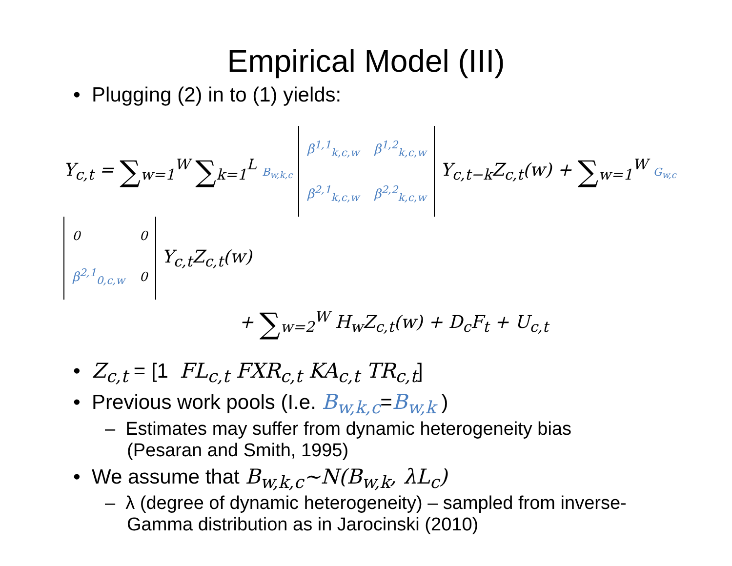Empirical Model (III)
• Plugging (2) in to (1) yields:
Y<sub>c,t</sub> = ∑<sub>w=1</sub><sup>W</sup> ∑<sub>k=1</sub><sup>L</sup> B<sub>w,k,c</sub>
| β<sup>1,1</sup><sub>k,c,w</sub> | β<sup>1,2</sup><sub>k,c,w</sub> |
| β<sup>2,1</sup><sub>k,c,w</sub> | β<sup>2,2</sup><sub>k,c,w</sub> |
Y<sub>c,t−k</sub>Z<sub>c,t</sub>(w) + ∑<sub>w=1</sub><sup>W</sup> G<sub>w,c</sub>
| 0 | 0 |
| β<sup>2,1</sup><sub>0,c,w</sub> | 0 |
Y<sub>c,t</sub>Z<sub>c,t</sub>(w)
+ ∑<sub>w=2</sub><sup>W</sup> H<sub>w</sub>Z<sub>c,t</sub>(w) + D<sub>c</sub>F<sub>t</sub> + U<sub>c,t</sub>
• Z<sub>c,t</sub> = [1 FL<sub>c,t</sub> FXR<sub>c,t</sub> KA<sub>c,t</sub> TR<sub>c,t</sub>]
• Previous work pools (I.e. B<sub>w,k,c</sub>=B<sub>w,k</sub> )
– Estimates may suffer from dynamic heterogeneity bias (Pesaran and Smith, 1995)
• We assume that B<sub>w,k,c</sub>~N(B<sub>w,k</sub>, λL<sub>c</sub>)
– λ (degree of dynamic heterogeneity) – sampled from inverse-Gamma distribution as in Jarocinski (2010)